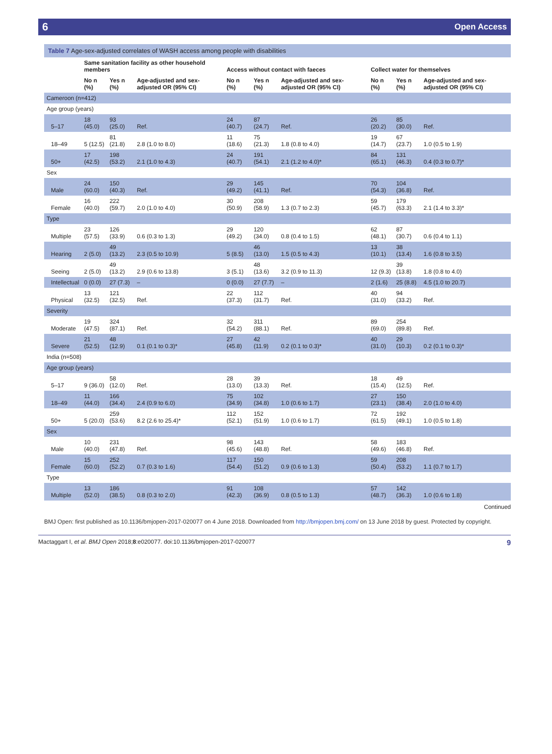6 Open Access
Table 7 Age-sex-adjusted correlates of WASH access among people with disabilities
| | Same sanitation facility as other household members | | | Access without contact with faeces | | | Collect water for themselves | | |
| --- | --- | --- | --- | --- | --- | --- | --- | --- | --- |
| | No n (%) | Yes n (%) | Age-adjusted and sex-adjusted OR (95% CI) | No n (%) | Yes n (%) | Age-adjusted and sex-adjusted OR (95% CI) | No n (%) | Yes n (%) | Age-adjusted and sex-adjusted OR (95% CI) |
| Cameroon (n=412) | | | | | | | | | |
| Age group (years) | | | | | | | | | |
| 5–17 | 18 (45.0) | 93 (25.0) | Ref. | 24 (40.7) | 87 (24.7) | Ref. | 26 (20.2) | 85 (30.0) | Ref. |
| 18–49 | 5 (12.5) | 81 (21.8) | 2.8 (1.0 to 8.0) | 11 (18.6) | 75 (21.3) | 1.8 (0.8 to 4.0) | 19 (14.7) | 67 (23.7) | 1.0 (0.5 to 1.9) |
| 50+ | 17 (42.5) | 198 (53.2) | 2.1 (1.0 to 4.3) | 24 (40.7) | 191 (54.1) | 2.1 (1.2 to 4.0)* | 84 (65.1) | 131 (46.3) | 0.4 (0.3 to 0.7)* |
| Sex | | | | | | | | | |
| Male | 24 (60.0) | 150 (40.3) | Ref. | 29 (49.2) | 145 (41.1) | Ref. | 70 (54.3) | 104 (36.8) | Ref. |
| Female | 16 (40.0) | 222 (59.7) | 2.0 (1.0 to 4.0) | 30 (50.9) | 208 (58.9) | 1.3 (0.7 to 2.3) | 59 (45.7) | 179 (63.3) | 2.1 (1.4 to 3.3)* |
| Type | | | | | | | | | |
| Multiple | 23 (57.5) | 126 (33.9) | 0.6 (0.3 to 1.3) | 29 (49.2) | 120 (34.0) | 0.8 (0.4 to 1.5) | 62 (48.1) | 87 (30.7) | 0.6 (0.4 to 1.1) |
| Hearing | 2 (5.0) | 49 (13.2) | 2.3 (0.5 to 10.9) | 5 (8.5) | 46 (13.0) | 1.5 (0.5 to 4.3) | 13 (10.1) | 38 (13.4) | 1.6 (0.8 to 3.5) |
| Seeing | 2 (5.0) | 49 (13.2) | 2.9 (0.6 to 13.8) | 3 (5.1) | 48 (13.6) | 3.2 (0.9 to 11.3) | 12 (9.3) | 39 (13.8) | 1.8 (0.8 to 4.0) |
| Intellectual | 0 (0.0) | 27 (7.3) | – | 0 (0.0) | 27 (7.7) | – | 2 (1.6) | 25 (8.8) | 4.5 (1.0 to 20.7) |
| Physical | 13 (32.5) | 121 (32.5) | Ref. | 22 (37.3) | 112 (31.7) | Ref. | 40 (31.0) | 94 (33.2) | Ref. |
| Severity | | | | | | | | | |
| Moderate | 19 (47.5) | 324 (87.1) | Ref. | 32 (54.2) | 311 (88.1) | Ref. | 89 (69.0) | 254 (89.8) | Ref. |
| Severe | 21 (52.5) | 48 (12.9) | 0.1 (0.1 to 0.3)* | 27 (45.8) | 42 (11.9) | 0.2 (0.1 to 0.3)* | 40 (31.0) | 29 (10.3) | 0.2 (0.1 to 0.3)* |
| India (n=508) | | | | | | | | | |
| Age group (years) | | | | | | | | | |
| 5–17 | 9 (36.0) | 58 (12.0) | Ref. | 28 (13.0) | 39 (13.3) | Ref. | 18 (15.4) | 49 (12.5) | Ref. |
| 18–49 | 11 (44.0) | 166 (34.4) | 2.4 (0.9 to 6.0) | 75 (34.9) | 102 (34.8) | 1.0 (0.6 to 1.7) | 27 (23.1) | 150 (38.4) | 2.0 (1.0 to 4.0) |
| 50+ | 5 (20.0) | 259 (53.6) | 8.2 (2.6 to 25.4)* | 112 (52.1) | 152 (51.9) | 1.0 (0.6 to 1.7) | 72 (61.5) | 192 (49.1) | 1.0 (0.5 to 1.8) |
| Sex | | | | | | | | | |
| Male | 10 (40.0) | 231 (47.8) | Ref. | 98 (45.6) | 143 (48.8) | Ref. | 58 (49.6) | 183 (46.8) | Ref. |
| Female | 15 (60.0) | 252 (52.2) | 0.7 (0.3 to 1.6) | 117 (54.4) | 150 (51.2) | 0.9 (0.6 to 1.3) | 59 (50.4) | 208 (53.2) | 1.1 (0.7 to 1.7) |
| Type | | | | | | | | | |
| Multiple | 13 (52.0) | 186 (38.5) | 0.8 (0.3 to 2.0) | 91 (42.3) | 108 (36.9) | 0.8 (0.5 to 1.3) | 57 (48.7) | 142 (36.3) | 1.0 (0.6 to 1.8) |
Continued
BMJ Open: first published as 10.1136/bmjopen-2017-020077 on 4 June 2018. Downloaded from http://bmjopen.bmj.com/ on 13 June 2018 by guest. Protected by copyright.
Mactaggart I, et al. BMJ Open 2018;8:e020077. doi:10.1136/bmjopen-2017-020077 9